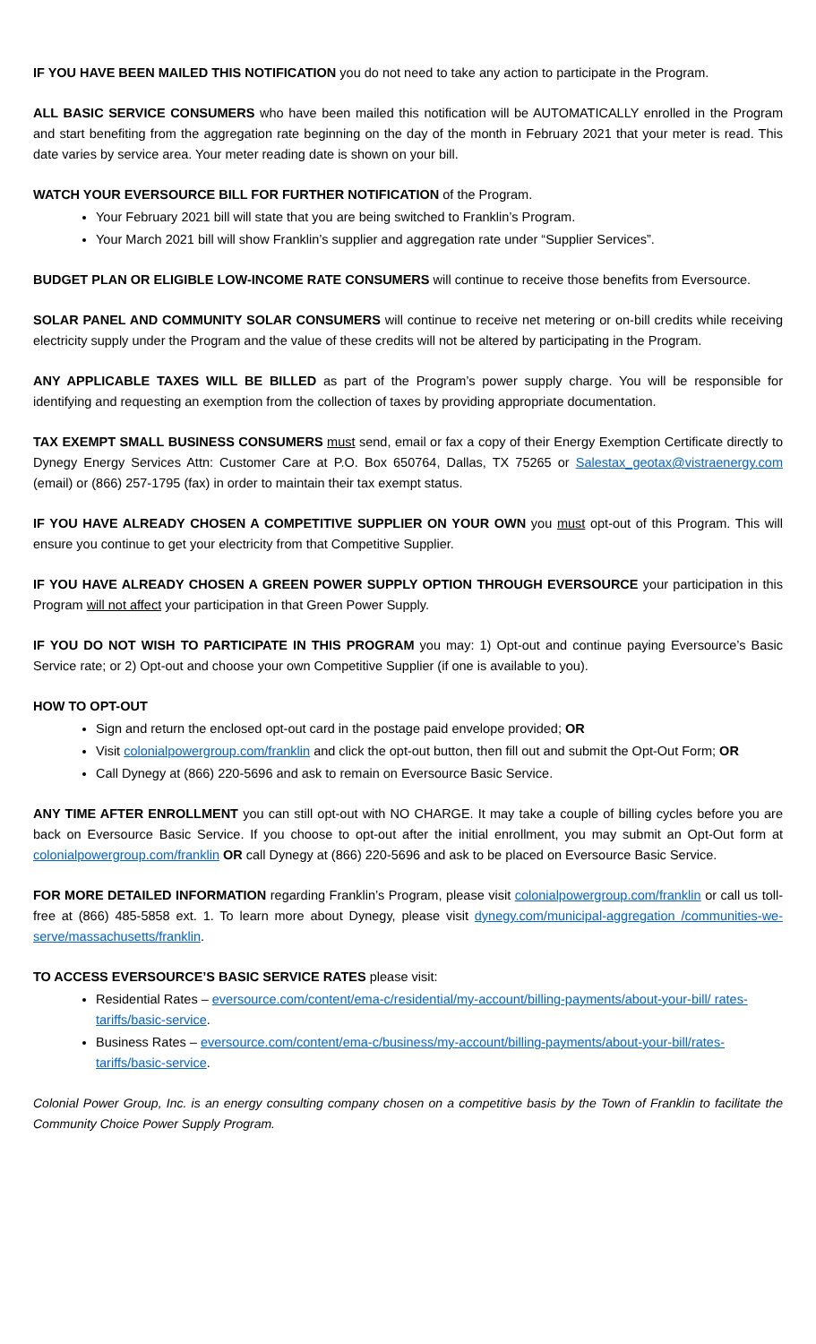IF YOU HAVE BEEN MAILED THIS NOTIFICATION you do not need to take any action to participate in the Program.
ALL BASIC SERVICE CONSUMERS who have been mailed this notification will be AUTOMATICALLY enrolled in the Program and start benefiting from the aggregation rate beginning on the day of the month in February 2021 that your meter is read. This date varies by service area. Your meter reading date is shown on your bill.
WATCH YOUR EVERSOURCE BILL FOR FURTHER NOTIFICATION of the Program.
Your February 2021 bill will state that you are being switched to Franklin’s Program.
Your March 2021 bill will show Franklin’s supplier and aggregation rate under “Supplier Services”.
BUDGET PLAN OR ELIGIBLE LOW-INCOME RATE CONSUMERS will continue to receive those benefits from Eversource.
SOLAR PANEL AND COMMUNITY SOLAR CONSUMERS will continue to receive net metering or on-bill credits while receiving electricity supply under the Program and the value of these credits will not be altered by participating in the Program.
ANY APPLICABLE TAXES WILL BE BILLED as part of the Program’s power supply charge. You will be responsible for identifying and requesting an exemption from the collection of taxes by providing appropriate documentation.
TAX EXEMPT SMALL BUSINESS CONSUMERS must send, email or fax a copy of their Energy Exemption Certificate directly to Dynegy Energy Services Attn: Customer Care at P.O. Box 650764, Dallas, TX 75265 or Salestax_geotax@vistraenergy.com (email) or (866) 257-1795 (fax) in order to maintain their tax exempt status.
IF YOU HAVE ALREADY CHOSEN A COMPETITIVE SUPPLIER ON YOUR OWN you must opt-out of this Program. This will ensure you continue to get your electricity from that Competitive Supplier.
IF YOU HAVE ALREADY CHOSEN A GREEN POWER SUPPLY OPTION THROUGH EVERSOURCE your participation in this Program will not affect your participation in that Green Power Supply.
IF YOU DO NOT WISH TO PARTICIPATE IN THIS PROGRAM you may: 1) Opt-out and continue paying Eversource’s Basic Service rate; or 2) Opt-out and choose your own Competitive Supplier (if one is available to you).
HOW TO OPT-OUT
Sign and return the enclosed opt-out card in the postage paid envelope provided; OR
Visit colonialpowergroup.com/franklin and click the opt-out button, then fill out and submit the Opt-Out Form; OR
Call Dynegy at (866) 220-5696 and ask to remain on Eversource Basic Service.
ANY TIME AFTER ENROLLMENT you can still opt-out with NO CHARGE. It may take a couple of billing cycles before you are back on Eversource Basic Service. If you choose to opt-out after the initial enrollment, you may submit an Opt-Out form at colonialpowergroup.com/franklin OR call Dynegy at (866) 220-5696 and ask to be placed on Eversource Basic Service.
FOR MORE DETAILED INFORMATION regarding Franklin’s Program, please visit colonialpowergroup.com/franklin or call us toll-free at (866) 485-5858 ext. 1. To learn more about Dynegy, please visit dynegy.com/municipal-aggregation /communities-we-serve/massachusetts/franklin.
TO ACCESS EVERSOURCE’S BASIC SERVICE RATES please visit:
Residential Rates – eversource.com/content/ema-c/residential/my-account/billing-payments/about-your-bill/ rates-tariffs/basic-service.
Business Rates – eversource.com/content/ema-c/business/my-account/billing-payments/about-your-bill/rates-tariffs/basic-service.
Colonial Power Group, Inc. is an energy consulting company chosen on a competitive basis by the Town of Franklin to facilitate the Community Choice Power Supply Program.